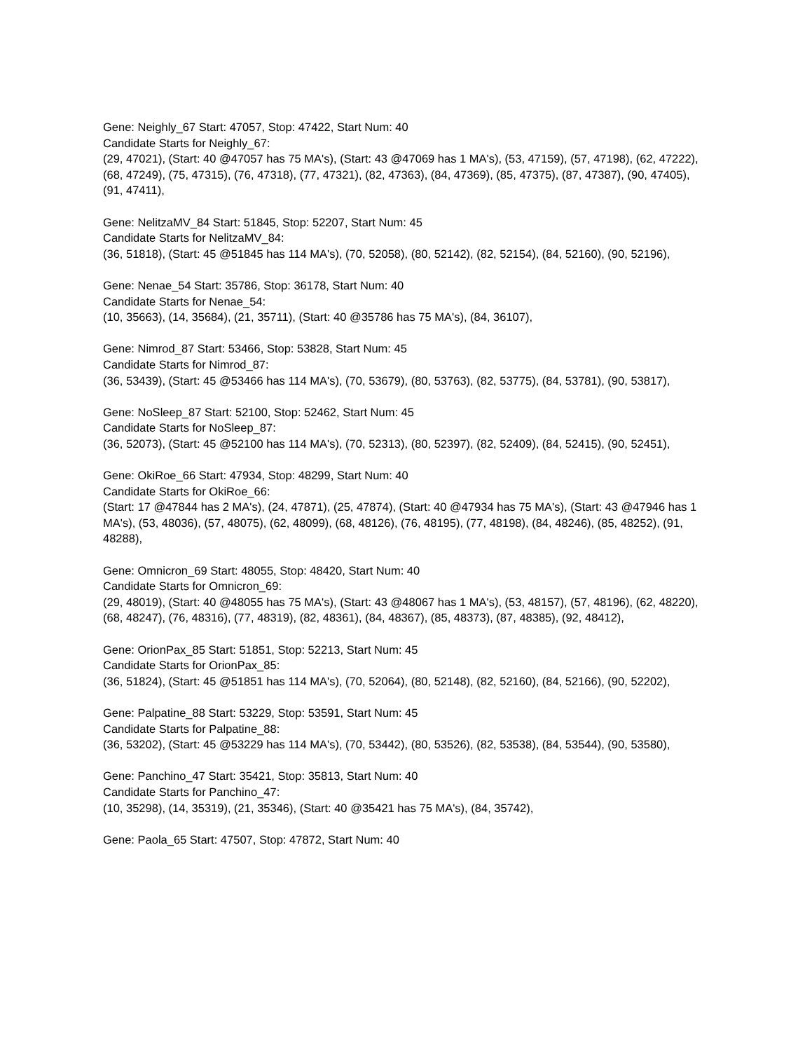Gene: Neighly_67 Start: 47057, Stop: 47422, Start Num: 40
Candidate Starts for Neighly_67:
(29, 47021), (Start: 40 @47057 has 75 MA's), (Start: 43 @47069 has 1 MA's), (53, 47159), (57, 47198), (62, 47222), (68, 47249), (75, 47315), (76, 47318), (77, 47321), (82, 47363), (84, 47369), (85, 47375), (87, 47387), (90, 47405), (91, 47411),
Gene: NelitzaMV_84 Start: 51845, Stop: 52207, Start Num: 45
Candidate Starts for NelitzaMV_84:
(36, 51818), (Start: 45 @51845 has 114 MA's), (70, 52058), (80, 52142), (82, 52154), (84, 52160), (90, 52196),
Gene: Nenae_54 Start: 35786, Stop: 36178, Start Num: 40
Candidate Starts for Nenae_54:
(10, 35663), (14, 35684), (21, 35711), (Start: 40 @35786 has 75 MA's), (84, 36107),
Gene: Nimrod_87 Start: 53466, Stop: 53828, Start Num: 45
Candidate Starts for Nimrod_87:
(36, 53439), (Start: 45 @53466 has 114 MA's), (70, 53679), (80, 53763), (82, 53775), (84, 53781), (90, 53817),
Gene: NoSleep_87 Start: 52100, Stop: 52462, Start Num: 45
Candidate Starts for NoSleep_87:
(36, 52073), (Start: 45 @52100 has 114 MA's), (70, 52313), (80, 52397), (82, 52409), (84, 52415), (90, 52451),
Gene: OkiRoe_66 Start: 47934, Stop: 48299, Start Num: 40
Candidate Starts for OkiRoe_66:
(Start: 17 @47844 has 2 MA's), (24, 47871), (25, 47874), (Start: 40 @47934 has 75 MA's), (Start: 43 @47946 has 1 MA's), (53, 48036), (57, 48075), (62, 48099), (68, 48126), (76, 48195), (77, 48198), (84, 48246), (85, 48252), (91, 48288),
Gene: Omnicron_69 Start: 48055, Stop: 48420, Start Num: 40
Candidate Starts for Omnicron_69:
(29, 48019), (Start: 40 @48055 has 75 MA's), (Start: 43 @48067 has 1 MA's), (53, 48157), (57, 48196), (62, 48220), (68, 48247), (76, 48316), (77, 48319), (82, 48361), (84, 48367), (85, 48373), (87, 48385), (92, 48412),
Gene: OrionPax_85 Start: 51851, Stop: 52213, Start Num: 45
Candidate Starts for OrionPax_85:
(36, 51824), (Start: 45 @51851 has 114 MA's), (70, 52064), (80, 52148), (82, 52160), (84, 52166), (90, 52202),
Gene: Palpatine_88 Start: 53229, Stop: 53591, Start Num: 45
Candidate Starts for Palpatine_88:
(36, 53202), (Start: 45 @53229 has 114 MA's), (70, 53442), (80, 53526), (82, 53538), (84, 53544), (90, 53580),
Gene: Panchino_47 Start: 35421, Stop: 35813, Start Num: 40
Candidate Starts for Panchino_47:
(10, 35298), (14, 35319), (21, 35346), (Start: 40 @35421 has 75 MA's), (84, 35742),
Gene: Paola_65 Start: 47507, Stop: 47872, Start Num: 40